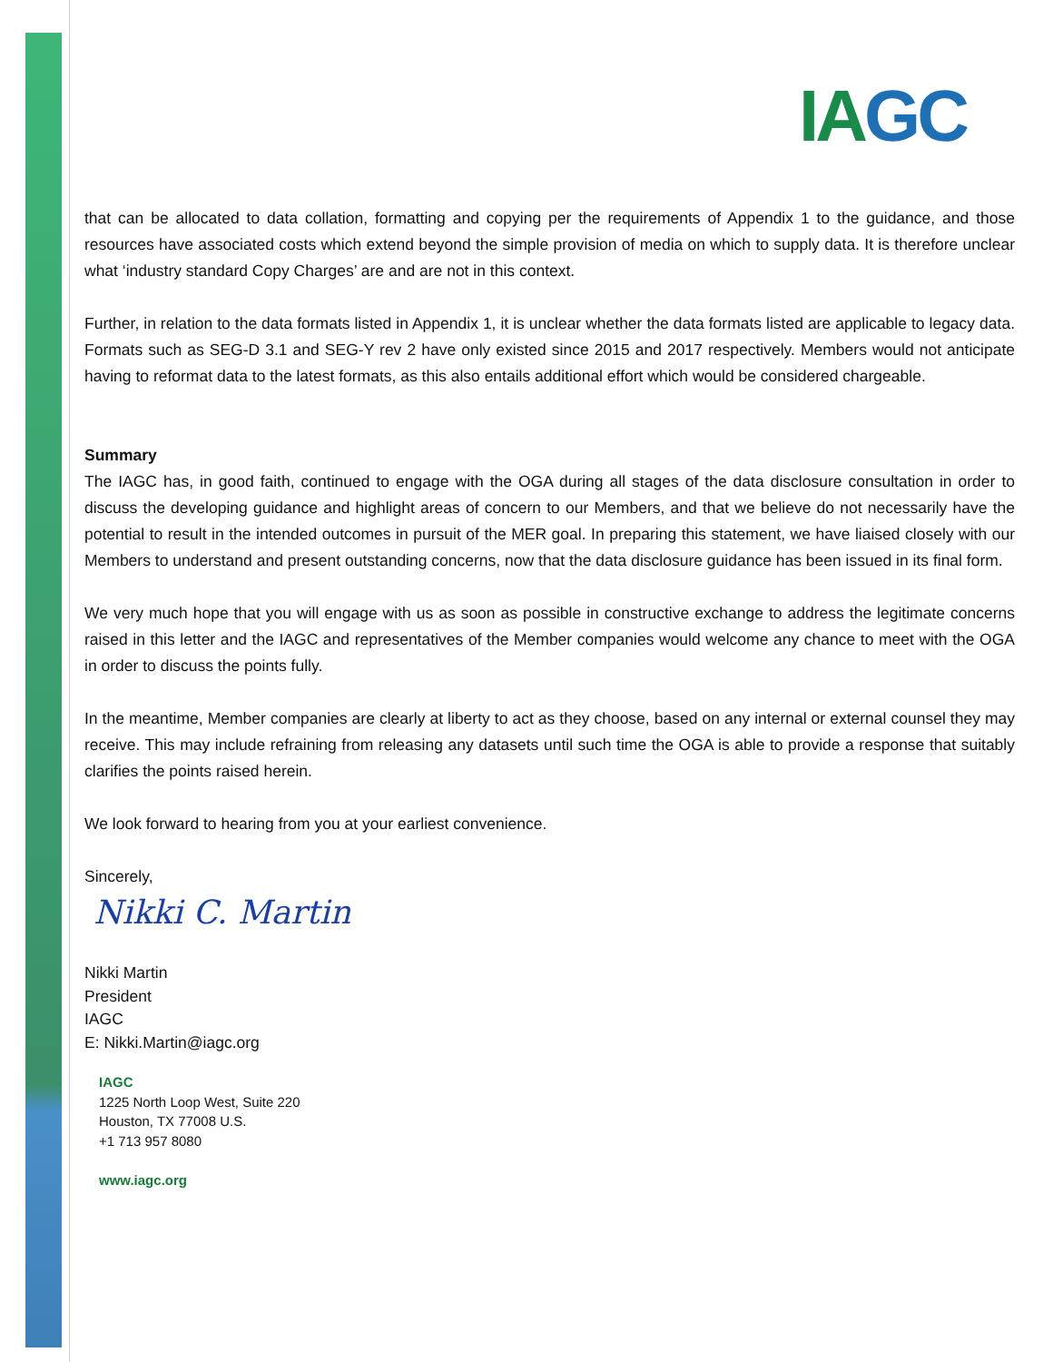IAGC
that can be allocated to data collation, formatting and copying per the requirements of Appendix 1 to the guidance, and those resources have associated costs which extend beyond the simple provision of media on which to supply data. It is therefore unclear what ‘industry standard Copy Charges’ are and are not in this context.
Further, in relation to the data formats listed in Appendix 1, it is unclear whether the data formats listed are applicable to legacy data. Formats such as SEG-D 3.1 and SEG-Y rev 2 have only existed since 2015 and 2017 respectively. Members would not anticipate having to reformat data to the latest formats, as this also entails additional effort which would be considered chargeable.
Summary
The IAGC has, in good faith, continued to engage with the OGA during all stages of the data disclosure consultation in order to discuss the developing guidance and highlight areas of concern to our Members, and that we believe do not necessarily have the potential to result in the intended outcomes in pursuit of the MER goal. In preparing this statement, we have liaised closely with our Members to understand and present outstanding concerns, now that the data disclosure guidance has been issued in its final form.
We very much hope that you will engage with us as soon as possible in constructive exchange to address the legitimate concerns raised in this letter and the IAGC and representatives of the Member companies would welcome any chance to meet with the OGA in order to discuss the points fully.
In the meantime, Member companies are clearly at liberty to act as they choose, based on any internal or external counsel they may receive. This may include refraining from releasing any datasets until such time the OGA is able to provide a response that suitably clarifies the points raised herein.
We look forward to hearing from you at your earliest convenience.
Sincerely,
Nikki C. Martin
Nikki Martin
President
IAGC
E: Nikki.Martin@iagc.org
IAGC
1225 North Loop West, Suite 220
Houston, TX 77008 U.S.
+1 713 957 8080
www.iagc.org